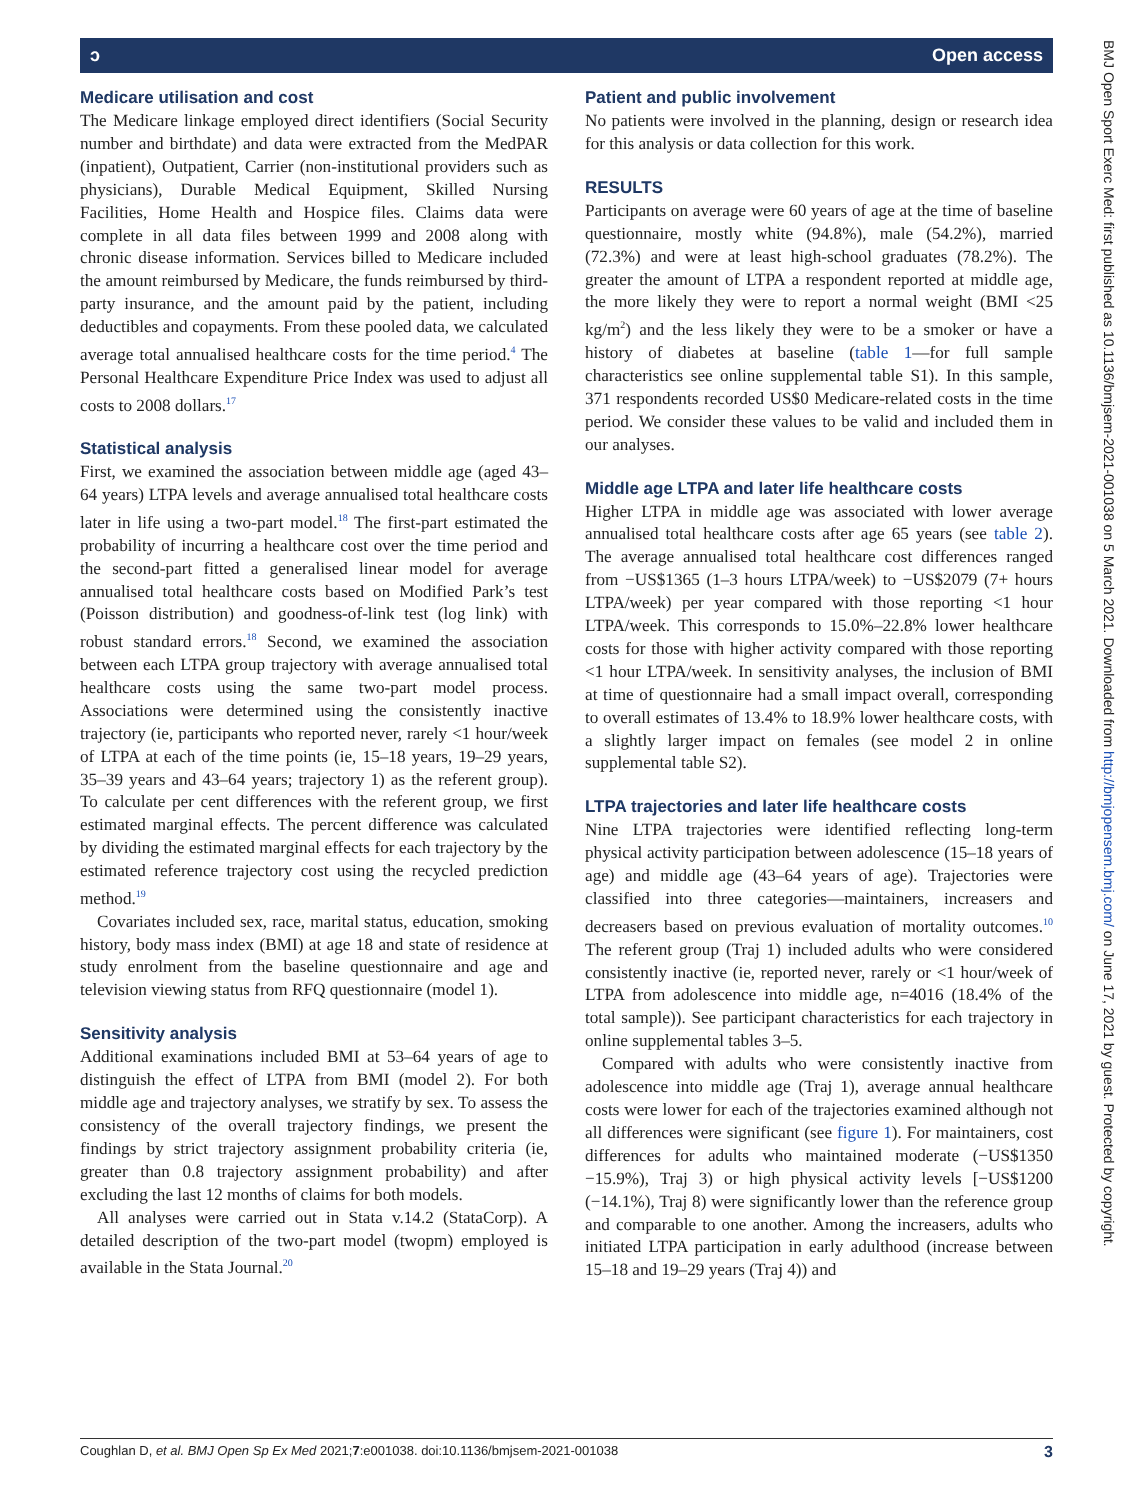ↄ Open access
Medicare utilisation and cost
The Medicare linkage employed direct identifiers (Social Security number and birthdate) and data were extracted from the MedPAR (inpatient), Outpatient, Carrier (non-institutional providers such as physicians), Durable Medical Equipment, Skilled Nursing Facilities, Home Health and Hospice files. Claims data were complete in all data files between 1999 and 2008 along with chronic disease information. Services billed to Medicare included the amount reimbursed by Medicare, the funds reimbursed by third-party insurance, and the amount paid by the patient, including deductibles and copayments. From these pooled data, we calculated average total annualised healthcare costs for the time period.<sup>4</sup> The Personal Healthcare Expenditure Price Index was used to adjust all costs to 2008 dollars.<sup>17</sup>
Statistical analysis
First, we examined the association between middle age (aged 43–64 years) LTPA levels and average annualised total healthcare costs later in life using a two-part model.<sup>18</sup> The first-part estimated the probability of incurring a healthcare cost over the time period and the second-part fitted a generalised linear model for average annualised total healthcare costs based on Modified Park’s test (Poisson distribution) and goodness-of-link test (log link) with robust standard errors.<sup>18</sup> Second, we examined the association between each LTPA group trajectory with average annualised total healthcare costs using the same two-part model process. Associations were determined using the consistently inactive trajectory (ie, participants who reported never, rarely <1 hour/week of LTPA at each of the time points (ie, 15–18 years, 19–29 years, 35–39 years and 43–64 years; trajectory 1) as the referent group). To calculate per cent differences with the referent group, we first estimated marginal effects. The percent difference was calculated by dividing the estimated marginal effects for each trajectory by the estimated reference trajectory cost using the recycled prediction method.<sup>19</sup>
Covariates included sex, race, marital status, education, smoking history, body mass index (BMI) at age 18 and state of residence at study enrolment from the baseline questionnaire and age and television viewing status from RFQ questionnaire (model 1).
Sensitivity analysis
Additional examinations included BMI at 53–64 years of age to distinguish the effect of LTPA from BMI (model 2). For both middle age and trajectory analyses, we stratify by sex. To assess the consistency of the overall trajectory findings, we present the findings by strict trajectory assignment probability criteria (ie, greater than 0.8 trajectory assignment probability) and after excluding the last 12 months of claims for both models.
All analyses were carried out in Stata v.14.2 (StataCorp). A detailed description of the two-part model (twopm) employed is available in the Stata Journal.<sup>20</sup>
Patient and public involvement
No patients were involved in the planning, design or research idea for this analysis or data collection for this work.
RESULTS
Participants on average were 60 years of age at the time of baseline questionnaire, mostly white (94.8%), male (54.2%), married (72.3%) and were at least high-school graduates (78.2%). The greater the amount of LTPA a respondent reported at middle age, the more likely they were to report a normal weight (BMI <25 kg/m<sup>2</sup>) and the less likely they were to be a smoker or have a history of diabetes at baseline (table 1—for full sample characteristics see online supplemental table S1). In this sample, 371 respondents recorded US$0 Medicare-related costs in the time period. We consider these values to be valid and included them in our analyses.
Middle age LTPA and later life healthcare costs
Higher LTPA in middle age was associated with lower average annualised total healthcare costs after age 65 years (see table 2). The average annualised total healthcare cost differences ranged from −US$1365 (1–3 hours LTPA/week) to −US$2079 (7+ hours LTPA/week) per year compared with those reporting <1 hour LTPA/week. This corresponds to 15.0%–22.8% lower healthcare costs for those with higher activity compared with those reporting <1 hour LTPA/week. In sensitivity analyses, the inclusion of BMI at time of questionnaire had a small impact overall, corresponding to overall estimates of 13.4% to 18.9% lower healthcare costs, with a slightly larger impact on females (see model 2 in online supplemental table S2).
LTPA trajectories and later life healthcare costs
Nine LTPA trajectories were identified reflecting long-term physical activity participation between adolescence (15–18 years of age) and middle age (43–64 years of age). Trajectories were classified into three categories—maintainers, increasers and decreasers based on previous evaluation of mortality outcomes.<sup>10</sup> The referent group (Traj 1) included adults who were considered consistently inactive (ie, reported never, rarely or <1 hour/week of LTPA from adolescence into middle age, n=4016 (18.4% of the total sample)). See participant characteristics for each trajectory in online supplemental tables 3–5.
Compared with adults who were consistently inactive from adolescence into middle age (Traj 1), average annual healthcare costs were lower for each of the trajectories examined although not all differences were significant (see figure 1). For maintainers, cost differences for adults who maintained moderate (−US$1350 −15.9%), Traj 3) or high physical activity levels [−US$1200 (−14.1%), Traj 8) were significantly lower than the reference group and comparable to one another. Among the increasers, adults who initiated LTPA participation in early adulthood (increase between 15–18 and 19–29 years (Traj 4)) and
Coughlan D, et al. BMJ Open Sp Ex Med 2021;7:e001038. doi:10.1136/bmjsem-2021-001038 3
BMJ Open Sport Exerc Med: first published as 10.1136/bmjsem-2021-001038 on 5 March 2021. Downloaded from http://bmjopensem.bmj.com/ on June 17, 2021 by guest. Protected by copyright.